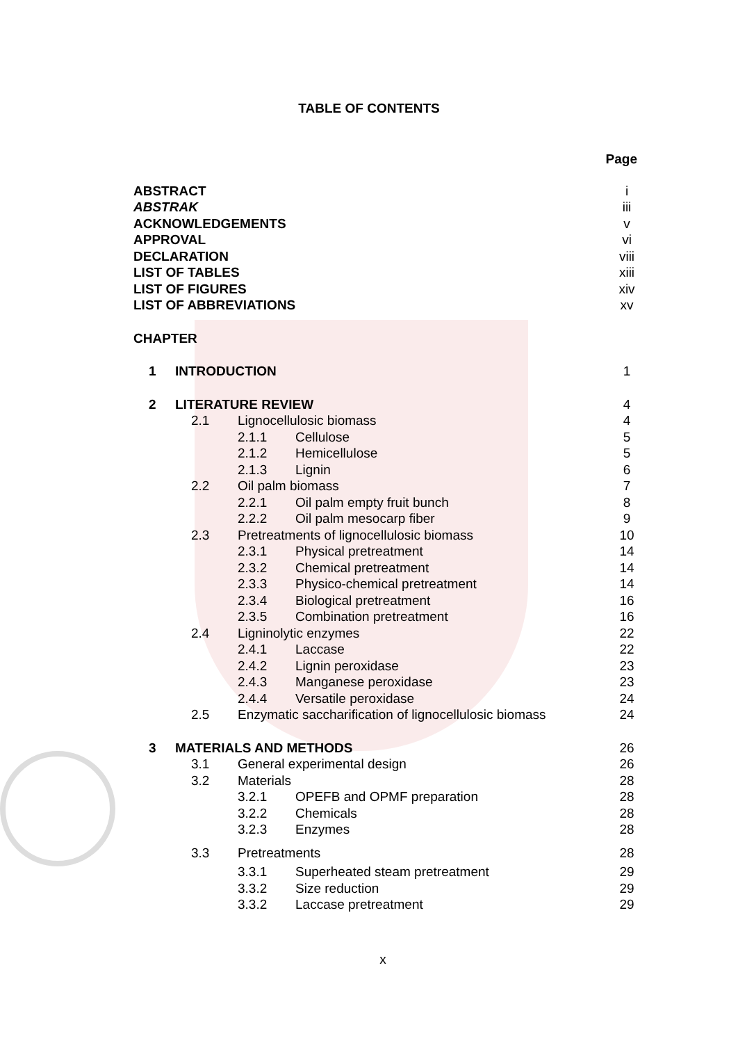TABLE OF CONTENTS
Page
ABSTRACT i
ABSTRAK iii
ACKNOWLEDGEMENTS v
APPROVAL vi
DECLARATION viii
LIST OF TABLES xiii
LIST OF FIGURES xiv
LIST OF ABBREVIATIONS xv
CHAPTER
1 INTRODUCTION 1
2 LITERATURE REVIEW 4
2.1 Lignocellulosic biomass 4
2.1.1 Cellulose 5
2.1.2 Hemicellulose 5
2.1.3 Lignin 6
2.2 Oil palm biomass 7
2.2.1 Oil palm empty fruit bunch 8
2.2.2 Oil palm mesocarp fiber 9
2.3 Pretreatments of lignocellulosic biomass 10
2.3.1 Physical pretreatment 14
2.3.2 Chemical pretreatment 14
2.3.3 Physico-chemical pretreatment 14
2.3.4 Biological pretreatment 16
2.3.5 Combination pretreatment 16
2.4 Ligninolytic enzymes 22
2.4.1 Laccase 22
2.4.2 Lignin peroxidase 23
2.4.3 Manganese peroxidase 23
2.4.4 Versatile peroxidase 24
2.5 Enzymatic saccharification of lignocellulosic biomass 24
3 MATERIALS AND METHODS 26
3.1 General experimental design 26
3.2 Materials 28
3.2.1 OPEFB and OPMF preparation 28
3.2.2 Chemicals 28
3.2.3 Enzymes 28
3.3 Pretreatments 28
3.3.1 Superheated steam pretreatment 29
3.3.2 Size reduction 29
3.3.2 Laccase pretreatment 29
x